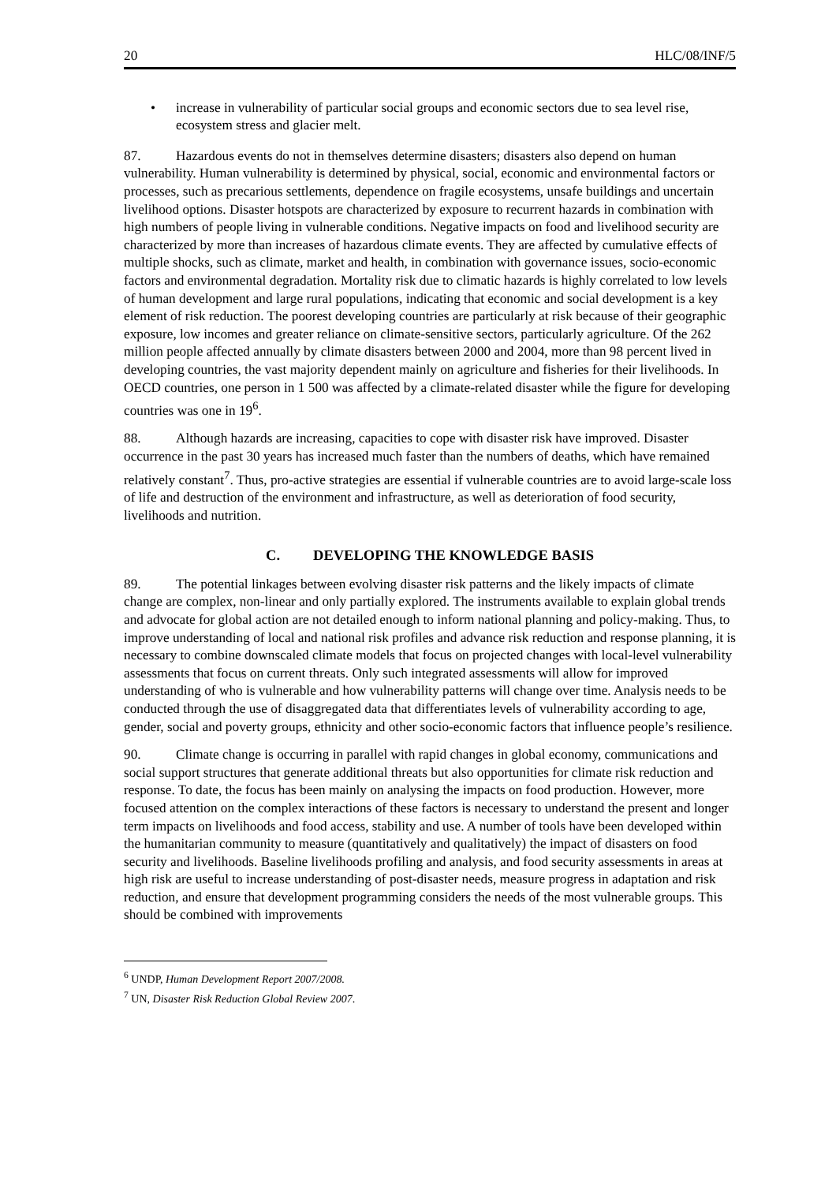20 HLC/08/INF/5
• increase in vulnerability of particular social groups and economic sectors due to sea level rise, ecosystem stress and glacier melt.
87. Hazardous events do not in themselves determine disasters; disasters also depend on human vulnerability. Human vulnerability is determined by physical, social, economic and environmental factors or processes, such as precarious settlements, dependence on fragile ecosystems, unsafe buildings and uncertain livelihood options. Disaster hotspots are characterized by exposure to recurrent hazards in combination with high numbers of people living in vulnerable conditions. Negative impacts on food and livelihood security are characterized by more than increases of hazardous climate events. They are affected by cumulative effects of multiple shocks, such as climate, market and health, in combination with governance issues, socio-economic factors and environmental degradation. Mortality risk due to climatic hazards is highly correlated to low levels of human development and large rural populations, indicating that economic and social development is a key element of risk reduction. The poorest developing countries are particularly at risk because of their geographic exposure, low incomes and greater reliance on climate-sensitive sectors, particularly agriculture. Of the 262 million people affected annually by climate disasters between 2000 and 2004, more than 98 percent lived in developing countries, the vast majority dependent mainly on agriculture and fisheries for their livelihoods. In OECD countries, one person in 1 500 was affected by a climate-related disaster while the figure for developing countries was one in 19<sup>6</sup>.
88. Although hazards are increasing, capacities to cope with disaster risk have improved. Disaster occurrence in the past 30 years has increased much faster than the numbers of deaths, which have remained relatively constant<sup>7</sup>. Thus, pro-active strategies are essential if vulnerable countries are to avoid large-scale loss of life and destruction of the environment and infrastructure, as well as deterioration of food security, livelihoods and nutrition.
C. DEVELOPING THE KNOWLEDGE BASIS
89. The potential linkages between evolving disaster risk patterns and the likely impacts of climate change are complex, non-linear and only partially explored. The instruments available to explain global trends and advocate for global action are not detailed enough to inform national planning and policy-making. Thus, to improve understanding of local and national risk profiles and advance risk reduction and response planning, it is necessary to combine downscaled climate models that focus on projected changes with local-level vulnerability assessments that focus on current threats. Only such integrated assessments will allow for improved understanding of who is vulnerable and how vulnerability patterns will change over time. Analysis needs to be conducted through the use of disaggregated data that differentiates levels of vulnerability according to age, gender, social and poverty groups, ethnicity and other socio-economic factors that influence people’s resilience.
90. Climate change is occurring in parallel with rapid changes in global economy, communications and social support structures that generate additional threats but also opportunities for climate risk reduction and response. To date, the focus has been mainly on analysing the impacts on food production. However, more focused attention on the complex interactions of these factors is necessary to understand the present and longer term impacts on livelihoods and food access, stability and use. A number of tools have been developed within the humanitarian community to measure (quantitatively and qualitatively) the impact of disasters on food security and livelihoods. Baseline livelihoods profiling and analysis, and food security assessments in areas at high risk are useful to increase understanding of post-disaster needs, measure progress in adaptation and risk reduction, and ensure that development programming considers the needs of the most vulnerable groups. This should be combined with improvements
<sup>6</sup> UNDP, Human Development Report 2007/2008.
<sup>7</sup> UN, Disaster Risk Reduction Global Review 2007.